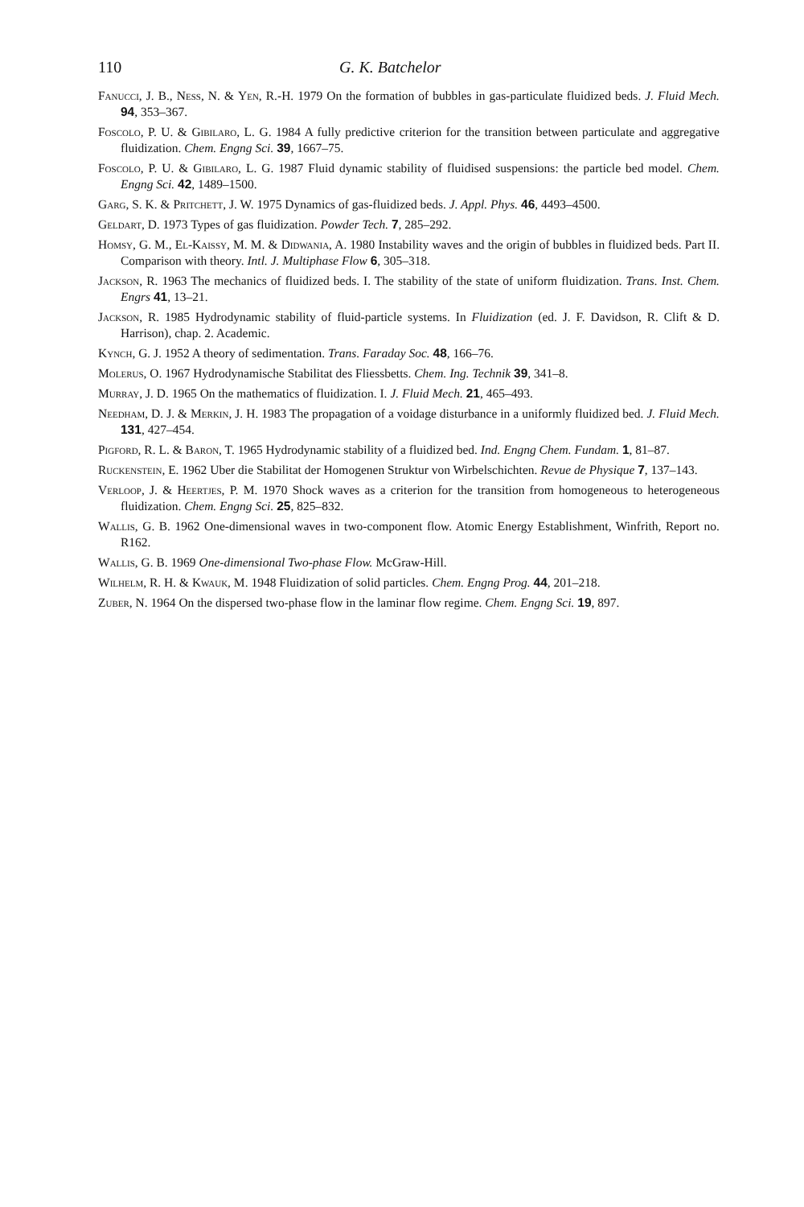110 G. K. Batchelor
Fanucci, J. B., Ness, N. & Yen, R.-H. 1979 On the formation of bubbles in gas-particulate fluidized beds. J. Fluid Mech. 94, 353–367.
Foscolo, P. U. & Gibilaro, L. G. 1984 A fully predictive criterion for the transition between particulate and aggregative fluidization. Chem. Engng Sci. 39, 1667–75.
Foscolo, P. U. & Gibilaro, L. G. 1987 Fluid dynamic stability of fluidised suspensions: the particle bed model. Chem. Engng Sci. 42, 1489–1500.
Garg, S. K. & Pritchett, J. W. 1975 Dynamics of gas-fluidized beds. J. Appl. Phys. 46, 4493–4500.
Geldart, D. 1973 Types of gas fluidization. Powder Tech. 7, 285–292.
Homsy, G. M., El-Kaissy, M. M. & Didwania, A. 1980 Instability waves and the origin of bubbles in fluidized beds. Part II. Comparison with theory. Intl. J. Multiphase Flow 6, 305–318.
Jackson, R. 1963 The mechanics of fluidized beds. I. The stability of the state of uniform fluidization. Trans. Inst. Chem. Engrs 41, 13–21.
Jackson, R. 1985 Hydrodynamic stability of fluid-particle systems. In Fluidization (ed. J. F. Davidson, R. Clift & D. Harrison), chap. 2. Academic.
Kynch, G. J. 1952 A theory of sedimentation. Trans. Faraday Soc. 48, 166–76.
Molerus, O. 1967 Hydrodynamische Stabilitat des Fliessbetts. Chem. Ing. Technik 39, 341–8.
Murray, J. D. 1965 On the mathematics of fluidization. I. J. Fluid Mech. 21, 465–493.
Needham, D. J. & Merkin, J. H. 1983 The propagation of a voidage disturbance in a uniformly fluidized bed. J. Fluid Mech. 131, 427–454.
Pigford, R. L. & Baron, T. 1965 Hydrodynamic stability of a fluidized bed. Ind. Engng Chem. Fundam. 1, 81–87.
Ruckenstein, E. 1962 Uber die Stabilitat der Homogenen Struktur von Wirbelschichten. Revue de Physique 7, 137–143.
Verloop, J. & Heertjes, P. M. 1970 Shock waves as a criterion for the transition from homogeneous to heterogeneous fluidization. Chem. Engng Sci. 25, 825–832.
Wallis, G. B. 1962 One-dimensional waves in two-component flow. Atomic Energy Establishment, Winfrith, Report no. R162.
Wallis, G. B. 1969 One-dimensional Two-phase Flow. McGraw-Hill.
Wilhelm, R. H. & Kwauk, M. 1948 Fluidization of solid particles. Chem. Engng Prog. 44, 201–218.
Zuber, N. 1964 On the dispersed two-phase flow in the laminar flow regime. Chem. Engng Sci. 19, 897.